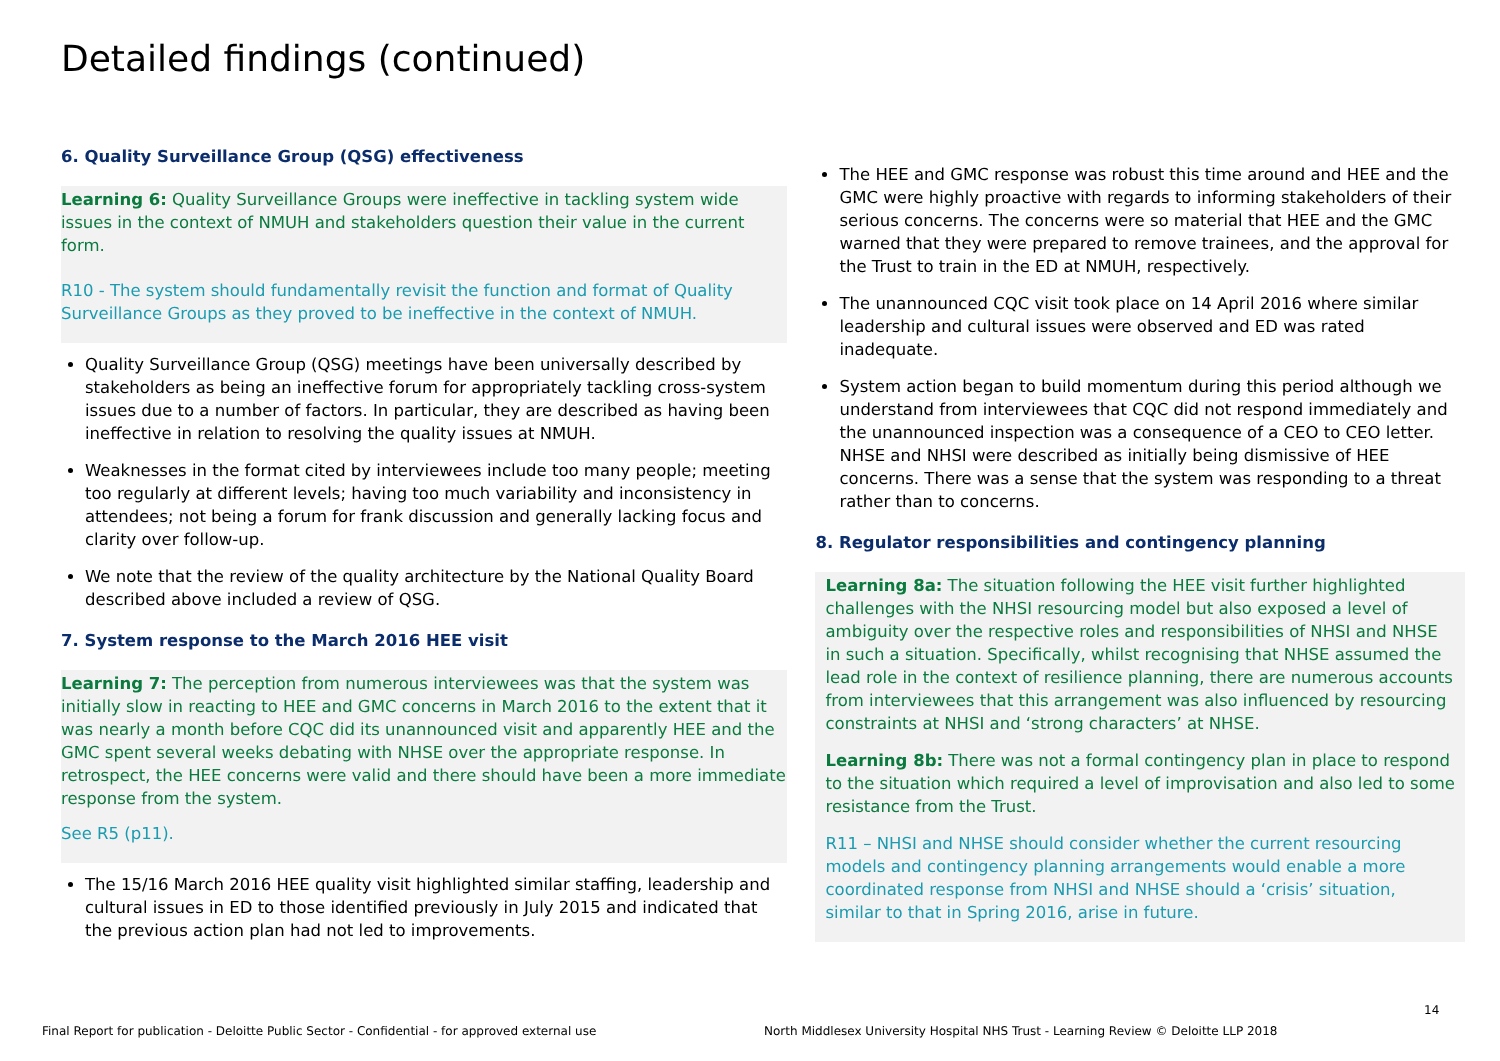Detailed findings (continued)
6. Quality Surveillance Group (QSG) effectiveness
Learning 6: Quality Surveillance Groups were ineffective in tackling system wide issues in the context of NMUH and stakeholders question their value in the current form.
R10 - The system should fundamentally revisit the function and format of Quality Surveillance Groups as they proved to be ineffective in the context of NMUH.
Quality Surveillance Group (QSG) meetings have been universally described by stakeholders as being an ineffective forum for appropriately tackling cross-system issues due to a number of factors. In particular, they are described as having been ineffective in relation to resolving the quality issues at NMUH.
Weaknesses in the format cited by interviewees include too many people; meeting too regularly at different levels; having too much variability and inconsistency in attendees; not being a forum for frank discussion and generally lacking focus and clarity over follow-up.
We note that the review of the quality architecture by the National Quality Board described above included a review of QSG.
7. System response to the March 2016 HEE visit
Learning 7: The perception from numerous interviewees was that the system was initially slow in reacting to HEE and GMC concerns in March 2016 to the extent that it was nearly a month before CQC did its unannounced visit and apparently HEE and the GMC spent several weeks debating with NHSE over the appropriate response. In retrospect, the HEE concerns were valid and there should have been a more immediate response from the system.
See R5 (p11).
The 15/16 March 2016 HEE quality visit highlighted similar staffing, leadership and cultural issues in ED to those identified previously in July 2015 and indicated that the previous action plan had not led to improvements.
The HEE and GMC response was robust this time around and HEE and the GMC were highly proactive with regards to informing stakeholders of their serious concerns. The concerns were so material that HEE and the GMC warned that they were prepared to remove trainees, and the approval for the Trust to train in the ED at NMUH, respectively.
The unannounced CQC visit took place on 14 April 2016 where similar leadership and cultural issues were observed and ED was rated inadequate.
System action began to build momentum during this period although we understand from interviewees that CQC did not respond immediately and the unannounced inspection was a consequence of a CEO to CEO letter. NHSE and NHSI were described as initially being dismissive of HEE concerns. There was a sense that the system was responding to a threat rather than to concerns.
8. Regulator responsibilities and contingency planning
Learning 8a: The situation following the HEE visit further highlighted challenges with the NHSI resourcing model but also exposed a level of ambiguity over the respective roles and responsibilities of NHSI and NHSE in such a situation. Specifically, whilst recognising that NHSE assumed the lead role in the context of resilience planning, there are numerous accounts from interviewees that this arrangement was also influenced by resourcing constraints at NHSI and ‘strong characters’ at NHSE.
Learning 8b: There was not a formal contingency plan in place to respond to the situation which required a level of improvisation and also led to some resistance from the Trust.
R11 – NHSI and NHSE should consider whether the current resourcing models and contingency planning arrangements would enable a more coordinated response from NHSI and NHSE should a ‘crisis’ situation, similar to that in Spring 2016, arise in future.
14
Final Report for publication - Deloitte Public Sector - Confidential - for approved external use
North Middlesex University Hospital NHS Trust - Learning Review © Deloitte LLP 2018